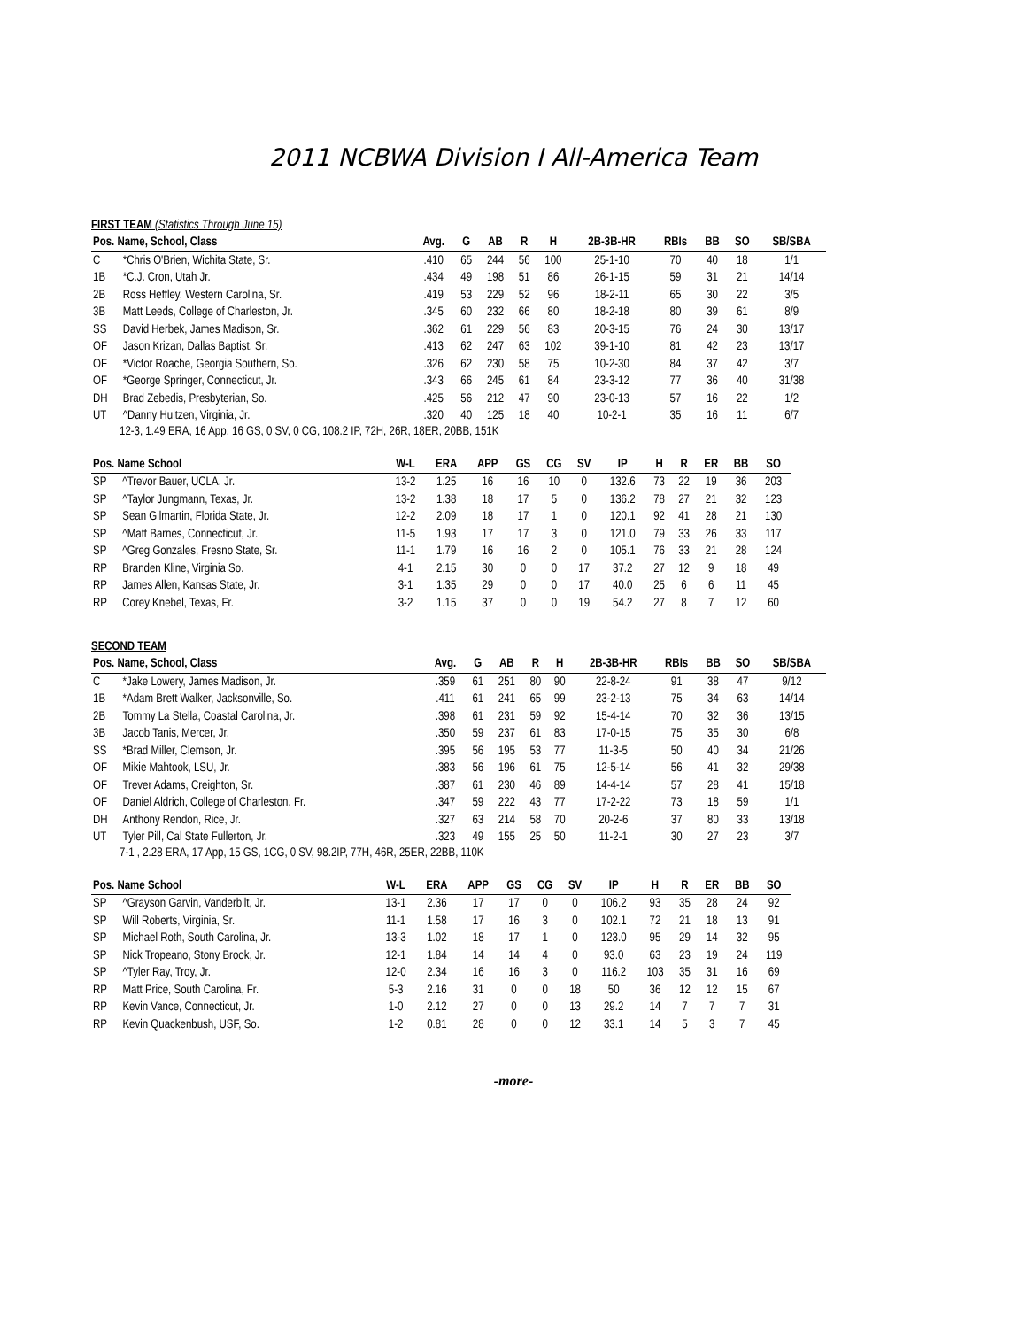2011 NCBWA Division I All-America Team
FIRST TEAM (Statistics Through June 15)
| Pos. Name, School, Class | | Avg. | G | AB | R | H | 2B-3B-HR | RBIs | BB | SO | SB/SBA |
| --- | --- | --- | --- | --- | --- | --- | --- | --- | --- | --- | --- |
| C | *Chris O'Brien, Wichita State, Sr. | .410 | 65 | 244 | 56 | 100 | 25-1-10 | 70 | 40 | 18 | 1/1 |
| 1B | *C.J. Cron, Utah Jr. | .434 | 49 | 198 | 51 | 86 | 26-1-15 | 59 | 31 | 21 | 14/14 |
| 2B | Ross Heffley, Western Carolina, Sr. | .419 | 53 | 229 | 52 | 96 | 18-2-11 | 65 | 30 | 22 | 3/5 |
| 3B | Matt Leeds, College of Charleston, Jr. | .345 | 60 | 232 | 66 | 80 | 18-2-18 | 80 | 39 | 61 | 8/9 |
| SS | David Herbek, James Madison, Sr. | .362 | 61 | 229 | 56 | 83 | 20-3-15 | 76 | 24 | 30 | 13/17 |
| OF | Jason Krizan, Dallas Baptist, Sr. | .413 | 62 | 247 | 63 | 102 | 39-1-10 | 81 | 42 | 23 | 13/17 |
| OF | *Victor Roache, Georgia Southern, So. | .326 | 62 | 230 | 58 | 75 | 10-2-30 | 84 | 37 | 42 | 3/7 |
| OF | *George Springer, Connecticut, Jr. | .343 | 66 | 245 | 61 | 84 | 23-3-12 | 77 | 36 | 40 | 31/38 |
| DH | Brad Zebedis, Presbyterian, So. | .425 | 56 | 212 | 47 | 90 | 23-0-13 | 57 | 16 | 22 | 1/2 |
| UT | ^Danny Hultzen, Virginia, Jr. | .320 | 40 | 125 | 18 | 40 | 10-2-1 | 35 | 16 | 11 | 6/7 |
12-3, 1.49 ERA, 16 App, 16 GS, 0 SV, 0 CG, 108.2 IP, 72H, 26R, 18ER, 20BB, 151K
| Pos. Name School | | W-L | ERA | APP | GS | CG | SV | IP | H | R | ER | BB | SO |
| --- | --- | --- | --- | --- | --- | --- | --- | --- | --- | --- | --- | --- | --- |
| SP | ^Trevor Bauer, UCLA, Jr. | 13-2 | 1.25 | 16 | 16 | 10 | 0 | 132.6 | 73 | 22 | 19 | 36 | 203 |
| SP | ^Taylor Jungmann, Texas, Jr. | 13-2 | 1.38 | 18 | 17 | 5 | 0 | 136.2 | 78 | 27 | 21 | 32 | 123 |
| SP | Sean Gilmartin, Florida State, Jr. | 12-2 | 2.09 | 18 | 17 | 1 | 0 | 120.1 | 92 | 41 | 28 | 21 | 130 |
| SP | ^Matt Barnes, Connecticut, Jr. | 11-5 | 1.93 | 17 | 17 | 3 | 0 | 121.0 | 79 | 33 | 26 | 33 | 117 |
| SP | ^Greg Gonzales, Fresno State, Sr. | 11-1 | 1.79 | 16 | 16 | 2 | 0 | 105.1 | 76 | 33 | 21 | 28 | 124 |
| RP | Branden Kline, Virginia So. | 4-1 | 2.15 | 30 | 0 | 0 | 17 | 37.2 | 27 | 12 | 9 | 18 | 49 |
| RP | James Allen, Kansas State, Jr. | 3-1 | 1.35 | 29 | 0 | 0 | 17 | 40.0 | 25 | 6 | 6 | 11 | 45 |
| RP | Corey Knebel, Texas, Fr. | 3-2 | 1.15 | 37 | 0 | 0 | 19 | 54.2 | 27 | 8 | 7 | 12 | 60 |
SECOND TEAM
| Pos. Name, School, Class | | Avg. | G | AB | R | H | 2B-3B-HR | RBIs | BB | SO | SB/SBA |
| --- | --- | --- | --- | --- | --- | --- | --- | --- | --- | --- | --- |
| C | *Jake Lowery, James Madison, Jr. | .359 | 61 | 251 | 80 | 90 | 22-8-24 | 91 | 38 | 47 | 9/12 |
| 1B | *Adam Brett Walker, Jacksonville, So. | .411 | 61 | 241 | 65 | 99 | 23-2-13 | 75 | 34 | 63 | 14/14 |
| 2B | Tommy La Stella, Coastal Carolina, Jr. | .398 | 61 | 231 | 59 | 92 | 15-4-14 | 70 | 32 | 36 | 13/15 |
| 3B | Jacob Tanis, Mercer, Jr. | .350 | 59 | 237 | 61 | 83 | 17-0-15 | 75 | 35 | 30 | 6/8 |
| SS | *Brad Miller, Clemson, Jr. | .395 | 56 | 195 | 53 | 77 | 11-3-5 | 50 | 40 | 34 | 21/26 |
| OF | Mikie Mahtook, LSU, Jr. | .383 | 56 | 196 | 61 | 75 | 12-5-14 | 56 | 41 | 32 | 29/38 |
| OF | Trever Adams, Creighton, Sr. | .387 | 61 | 230 | 46 | 89 | 14-4-14 | 57 | 28 | 41 | 15/18 |
| OF | Daniel Aldrich, College of Charleston, Fr. | .347 | 59 | 222 | 43 | 77 | 17-2-22 | 73 | 18 | 59 | 1/1 |
| DH | Anthony Rendon, Rice, Jr. | .327 | 63 | 214 | 58 | 70 | 20-2-6 | 37 | 80 | 33 | 13/18 |
| UT | Tyler Pill, Cal State Fullerton, Jr. | .323 | 49 | 155 | 25 | 50 | 11-2-1 | 30 | 27 | 23 | 3/7 |
7-1 , 2.28 ERA, 17 App, 15 GS, 1CG, 0 SV, 98.2IP, 77H, 46R, 25ER, 22BB, 110K
| Pos. Name School | | W-L | ERA | APP | GS | CG | SV | IP | H | R | ER | BB | SO |
| --- | --- | --- | --- | --- | --- | --- | --- | --- | --- | --- | --- | --- | --- |
| SP | ^Grayson Garvin, Vanderbilt, Jr. | 13-1 | 2.36 | 17 | 17 | 0 | 0 | 106.2 | 93 | 35 | 28 | 24 | 92 |
| SP | Will Roberts, Virginia, Sr. | 11-1 | 1.58 | 17 | 16 | 3 | 0 | 102.1 | 72 | 21 | 18 | 13 | 91 |
| SP | Michael Roth, South Carolina, Jr. | 13-3 | 1.02 | 18 | 17 | 1 | 0 | 123.0 | 95 | 29 | 14 | 32 | 95 |
| SP | Nick Tropeano, Stony Brook, Jr. | 12-1 | 1.84 | 14 | 14 | 4 | 0 | 93.0 | 63 | 23 | 19 | 24 | 119 |
| SP | ^Tyler Ray, Troy, Jr. | 12-0 | 2.34 | 16 | 16 | 3 | 0 | 116.2 | 103 | 35 | 31 | 16 | 69 |
| RP | Matt Price, South Carolina, Fr. | 5-3 | 2.16 | 31 | 0 | 0 | 18 | 50 | 36 | 12 | 12 | 15 | 67 |
| RP | Kevin Vance, Connecticut, Jr. | 1-0 | 2.12 | 27 | 0 | 0 | 13 | 29.2 | 14 | 7 | 7 | 7 | 31 |
| RP | Kevin Quackenbush, USF, So. | 1-2 | 0.81 | 28 | 0 | 0 | 12 | 33.1 | 14 | 5 | 3 | 7 | 45 |
-more-